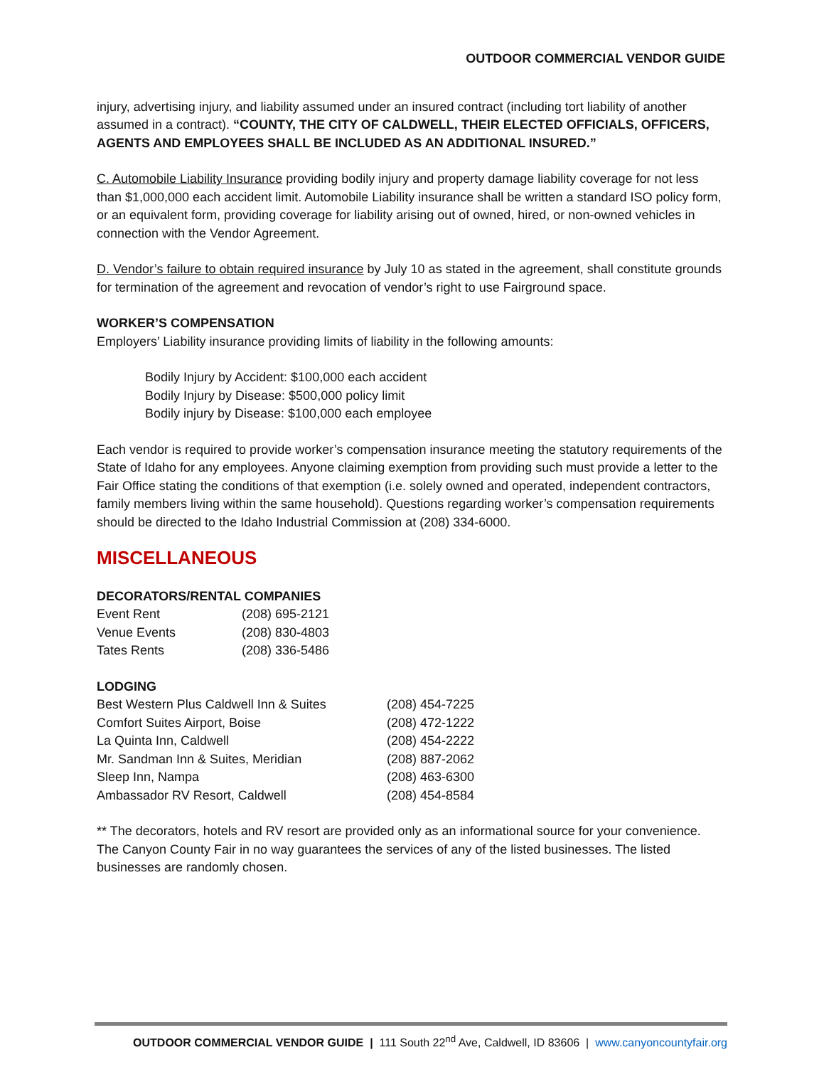OUTDOOR COMMERCIAL VENDOR GUIDE
injury, advertising injury, and liability assumed under an insured contract (including tort liability of another assumed in a contract). “COUNTY, THE CITY OF CALDWELL, THEIR ELECTED OFFICIALS, OFFICERS, AGENTS AND EMPLOYEES SHALL BE INCLUDED AS AN ADDITIONAL INSURED.”
C. Automobile Liability Insurance providing bodily injury and property damage liability coverage for not less than $1,000,000 each accident limit. Automobile Liability insurance shall be written a standard ISO policy form, or an equivalent form, providing coverage for liability arising out of owned, hired, or non-owned vehicles in connection with the Vendor Agreement.
D. Vendor’s failure to obtain required insurance by July 10 as stated in the agreement, shall constitute grounds for termination of the agreement and revocation of vendor’s right to use Fairground space.
WORKER’S COMPENSATION
Employers’ Liability insurance providing limits of liability in the following amounts:
Bodily Injury by Accident: $100,000 each accident
Bodily Injury by Disease: $500,000 policy limit
Bodily injury by Disease: $100,000 each employee
Each vendor is required to provide worker’s compensation insurance meeting the statutory requirements of the State of Idaho for any employees. Anyone claiming exemption from providing such must provide a letter to the Fair Office stating the conditions of that exemption (i.e. solely owned and operated, independent contractors, family members living within the same household). Questions regarding worker’s compensation requirements should be directed to the Idaho Industrial Commission at (208) 334-6000.
MISCELLANEOUS
DECORATORS/RENTAL COMPANIES
| Event Rent | (208) 695-2121 |
| Venue Events | (208) 830-4803 |
| Tates Rents | (208) 336-5486 |
LODGING
| Best Western Plus Caldwell Inn & Suites | (208) 454-7225 |
| Comfort Suites Airport, Boise | (208) 472-1222 |
| La Quinta Inn, Caldwell | (208) 454-2222 |
| Mr. Sandman Inn & Suites, Meridian | (208) 887-2062 |
| Sleep Inn, Nampa | (208) 463-6300 |
| Ambassador RV Resort, Caldwell | (208) 454-8584 |
** The decorators, hotels and RV resort are provided only as an informational source for your convenience. The Canyon County Fair in no way guarantees the services of any of the listed businesses. The listed businesses are randomly chosen.
OUTDOOR COMMERCIAL VENDOR GUIDE | 111 South 22<sup>nd</sup> Ave, Caldwell, ID 83606 | www.canyoncountyfair.org